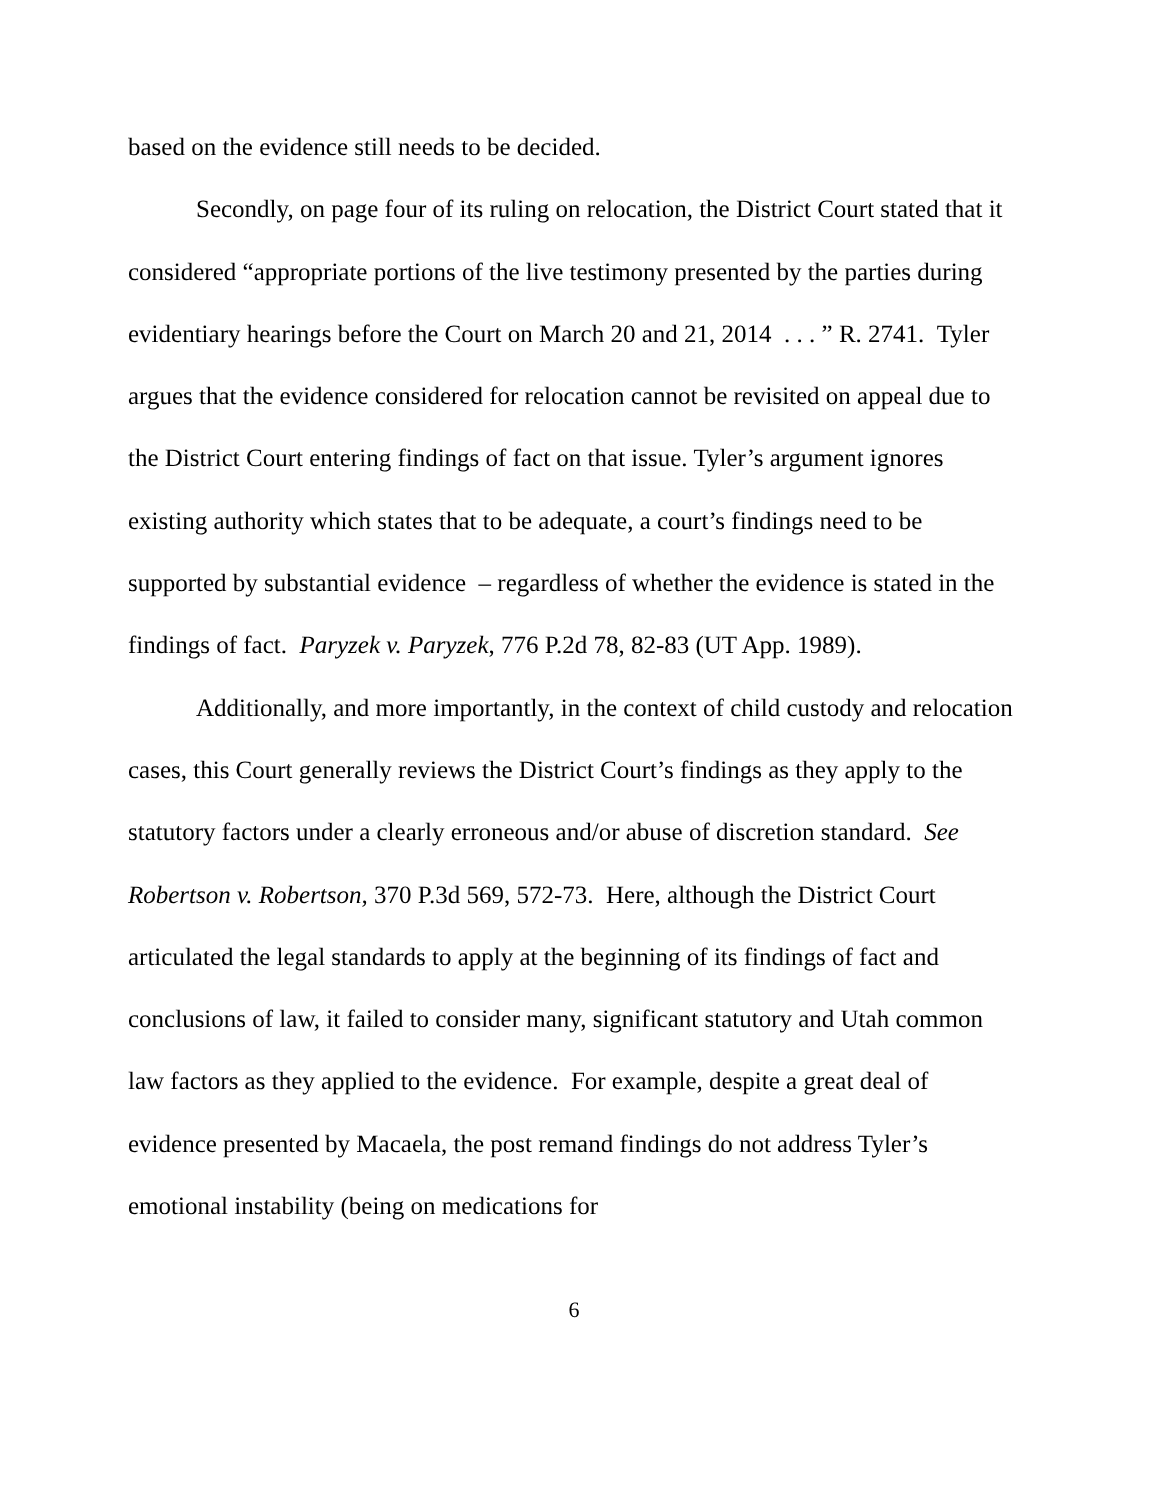based on the evidence still needs to be decided.
Secondly, on page four of its ruling on relocation, the District Court stated that it considered “appropriate portions of the live testimony presented by the parties during evidentiary hearings before the Court on March 20 and 21, 2014 . . . ” R. 2741. Tyler argues that the evidence considered for relocation cannot be revisited on appeal due to the District Court entering findings of fact on that issue. Tyler’s argument ignores existing authority which states that to be adequate, a court’s findings need to be supported by substantial evidence – regardless of whether the evidence is stated in the findings of fact. Paryzek v. Paryzek, 776 P.2d 78, 82-83 (UT App. 1989).
Additionally, and more importantly, in the context of child custody and relocation cases, this Court generally reviews the District Court’s findings as they apply to the statutory factors under a clearly erroneous and/or abuse of discretion standard. See Robertson v. Robertson, 370 P.3d 569, 572-73. Here, although the District Court articulated the legal standards to apply at the beginning of its findings of fact and conclusions of law, it failed to consider many, significant statutory and Utah common law factors as they applied to the evidence. For example, despite a great deal of evidence presented by Macaela, the post remand findings do not address Tyler’s emotional instability (being on medications for
6